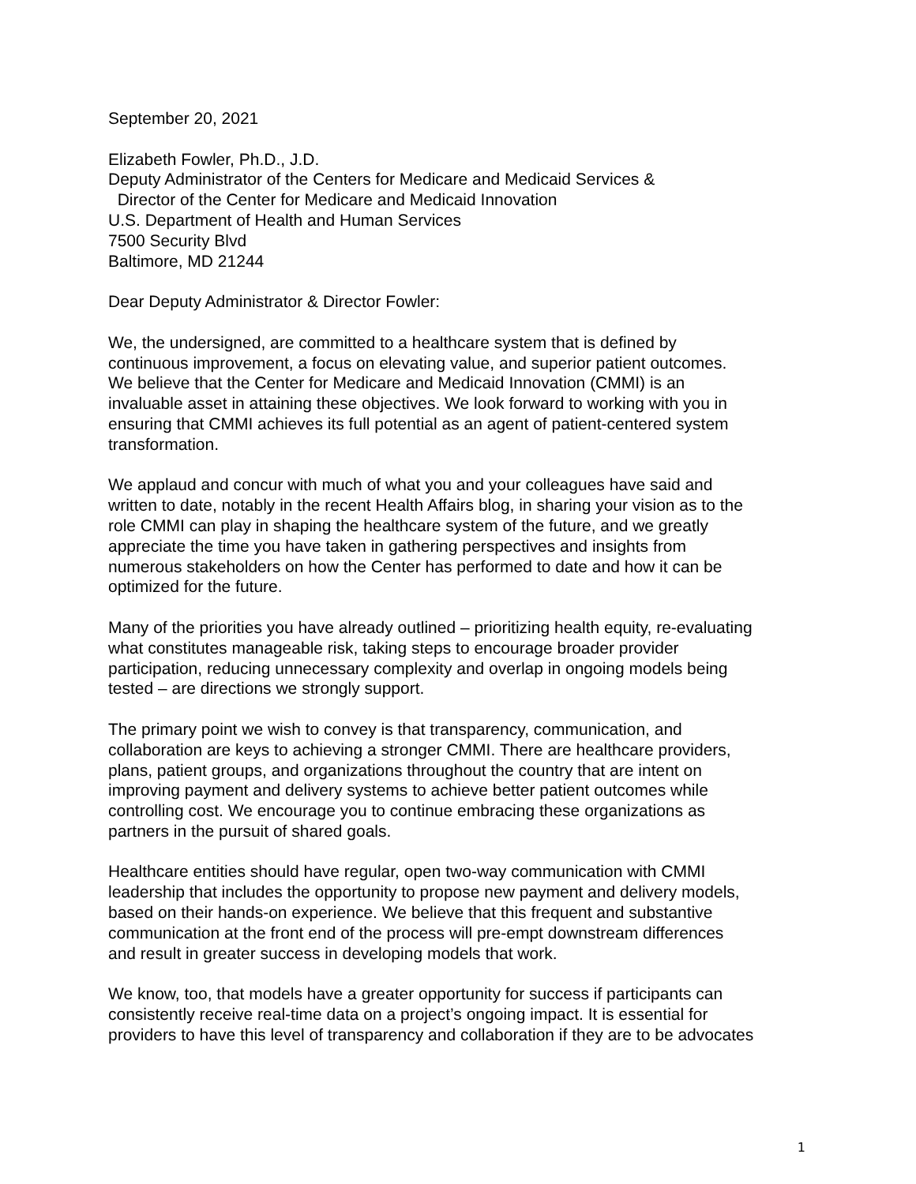September 20, 2021
Elizabeth Fowler, Ph.D., J.D.
Deputy Administrator of the Centers for Medicare and Medicaid Services &
Director of the Center for Medicare and Medicaid Innovation
U.S. Department of Health and Human Services
7500 Security Blvd
Baltimore, MD 21244
Dear Deputy Administrator & Director Fowler:
We, the undersigned, are committed to a healthcare system that is defined by
continuous improvement, a focus on elevating value, and superior patient outcomes.
We believe that the Center for Medicare and Medicaid Innovation (CMMI) is an
invaluable asset in attaining these objectives. We look forward to working with you in
ensuring that CMMI achieves its full potential as an agent of patient-centered system
transformation.
We applaud and concur with much of what you and your colleagues have said and
written to date, notably in the recent Health Affairs blog, in sharing your vision as to the
role CMMI can play in shaping the healthcare system of the future, and we greatly
appreciate the time you have taken in gathering perspectives and insights from
numerous stakeholders on how the Center has performed to date and how it can be
optimized for the future.
Many of the priorities you have already outlined – prioritizing health equity, re-evaluating
what constitutes manageable risk, taking steps to encourage broader provider
participation, reducing unnecessary complexity and overlap in ongoing models being
tested – are directions we strongly support.
The primary point we wish to convey is that transparency, communication, and
collaboration are keys to achieving a stronger CMMI. There are healthcare providers,
plans, patient groups, and organizations throughout the country that are intent on
improving payment and delivery systems to achieve better patient outcomes while
controlling cost. We encourage you to continue embracing these organizations as
partners in the pursuit of shared goals.
Healthcare entities should have regular, open two-way communication with CMMI
leadership that includes the opportunity to propose new payment and delivery models,
based on their hands-on experience. We believe that this frequent and substantive
communication at the front end of the process will pre-empt downstream differences
and result in greater success in developing models that work.
We know, too, that models have a greater opportunity for success if participants can
consistently receive real-time data on a project’s ongoing impact. It is essential for
providers to have this level of transparency and collaboration if they are to be advocates
1